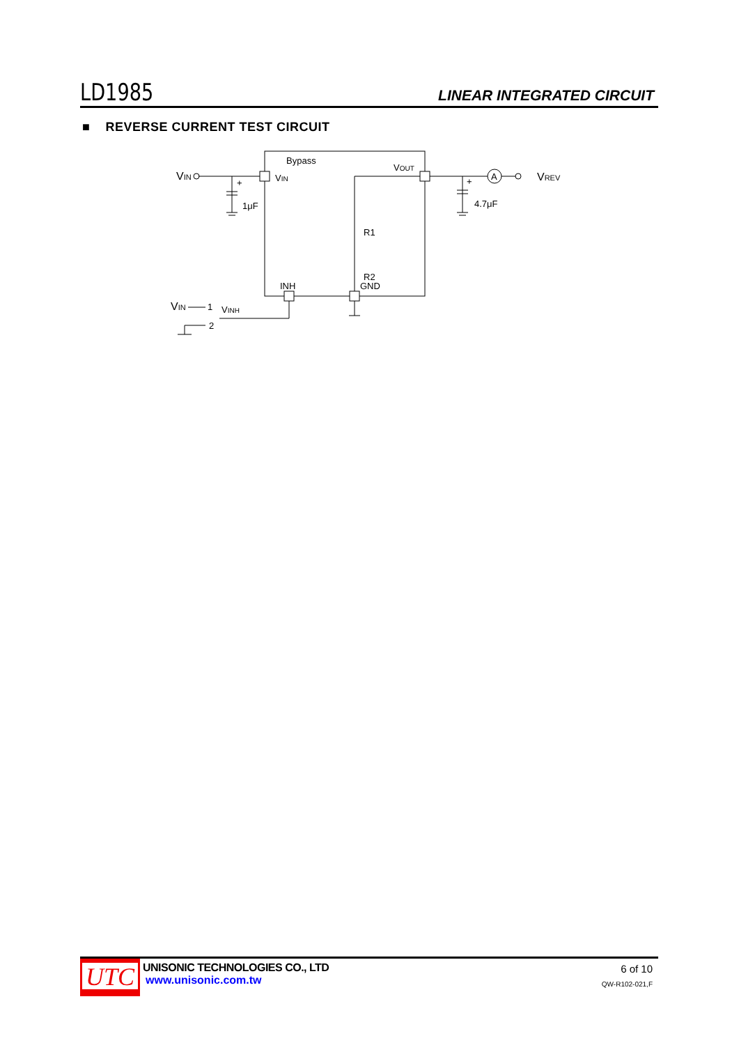LD1985 LINEAR INTEGRATED CIRCUIT
■ REVERSE CURRENT TEST CIRCUIT
Bypass
VIN
VIN
1μF
VOUT
VREV
A
4.7μF
R1
R2
INH
GND
VIN
1
VINH
2
+
+
UTC
UNISONIC TECHNOLOGIES CO., LTD
www.unisonic.com.tw
6 of 10
QW-R102-021,F